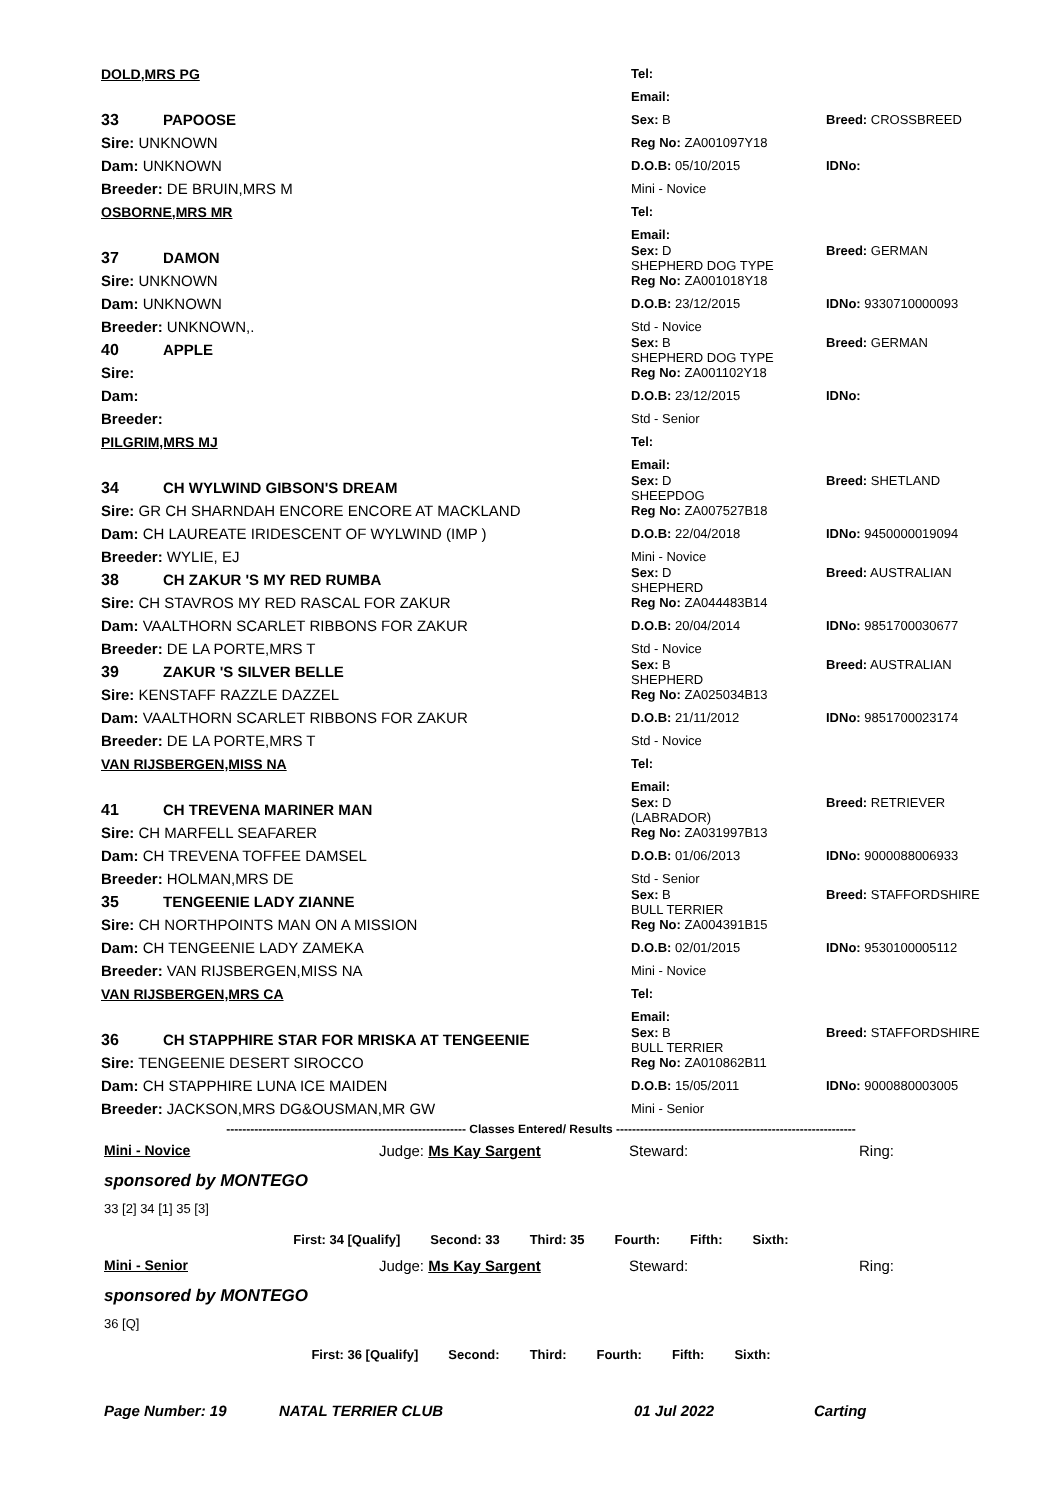DOLD,MRS PG Tel:
Email:
33 PAPOOSE
Sex: B Breed: CROSSBREED
Sire: UNKNOWN
Reg No: ZA001097Y18
Dam: UNKNOWN
D.O.B: 05/10/2015 IDNo:
Breeder: DE BRUIN,MRS M
Mini - Novice
OSBORNE,MRS MR Tel:
Email:
37 DAMON
Sex: D Breed: GERMAN SHEPHERD DOG TYPE
Sire: UNKNOWN
Reg No: ZA001018Y18
Dam: UNKNOWN
D.O.B: 23/12/2015 IDNo: 9330710000093
Breeder: UNKNOWN,.
Std - Novice
40 APPLE
Sex: B Breed: GERMAN SHEPHERD DOG TYPE
Sire:
Reg No: ZA001102Y18
Dam:
D.O.B: 23/12/2015 IDNo:
Breeder:
Std - Senior
PILGRIM,MRS MJ Tel:
Email:
34 CH WYLWIND GIBSON'S DREAM
Sex: D Breed: SHETLAND SHEEPDOG
Sire: GR CH SHARNDAH ENCORE ENCORE AT MACKLAND
Reg No: ZA007527B18
Dam: CH LAUREATE IRIDESCENT OF WYLWIND (IMP )
D.O.B: 22/04/2018 IDNo: 9450000019094
Breeder: WYLIE, EJ
Mini - Novice
38 CH ZAKUR 'S MY RED RUMBA
Sex: D Breed: AUSTRALIAN SHEPHERD
Sire: CH STAVROS MY RED RASCAL FOR ZAKUR
Reg No: ZA044483B14
Dam: VAALTHORN SCARLET RIBBONS FOR ZAKUR
D.O.B: 20/04/2014 IDNo: 9851700030677
Breeder: DE LA PORTE,MRS T
Std - Novice
39 ZAKUR 'S SILVER BELLE
Sex: B Breed: AUSTRALIAN SHEPHERD
Sire: KENSTAFF RAZZLE DAZZEL
Reg No: ZA025034B13
Dam: VAALTHORN SCARLET RIBBONS FOR ZAKUR
D.O.B: 21/11/2012 IDNo: 9851700023174
Breeder: DE LA PORTE,MRS T
Std - Novice
VAN RIJSBERGEN,MISS NA Tel:
Email:
41 CH TREVENA MARINER MAN
Sex: D Breed: RETRIEVER (LABRADOR)
Sire: CH MARFELL SEAFARER
Reg No: ZA031997B13
Dam: CH TREVENA TOFFEE DAMSEL
D.O.B: 01/06/2013 IDNo: 9000088006933
Breeder: HOLMAN,MRS DE
Std - Senior
35 TENGEENIE LADY ZIANNE
Sex: B Breed: STAFFORDSHIRE BULL TERRIER
Sire: CH NORTHPOINTS MAN ON A MISSION
Reg No: ZA004391B15
Dam: CH TENGEENIE LADY ZAMEKA
D.O.B: 02/01/2015 IDNo: 9530100005112
Breeder: VAN RIJSBERGEN,MISS NA
Mini - Novice
VAN RIJSBERGEN,MRS CA Tel:
Email:
36 CH STAPPHIRE STAR FOR MRISKA AT TENGEENIE
Sex: B Breed: STAFFORDSHIRE BULL TERRIER
Sire: TENGEENIE DESERT SIROCCO
Reg No: ZA010862B11
Dam: CH STAPPHIRE LUNA ICE MAIDEN
D.O.B: 15/05/2011 IDNo: 9000880003005
Breeder: JACKSON,MRS DG&OUSMAN,MR GW
Mini - Senior
------------------------------------------------------------ Classes Entered/ Results ------------------------------------------------------------
Mini - Novice Judge: Ms Kay Sargent Steward: Ring:
sponsored by MONTEGO
33 [2] 34 [1] 35 [3]
First: 34 [Qualify] Second: 33 Third: 35 Fourth: Fifth: Sixth:
Mini - Senior Judge: Ms Kay Sargent Steward: Ring:
sponsored by MONTEGO
36 [Q]
First: 36 [Qualify] Second: Third: Fourth: Fifth: Sixth:
Page Number: 19 NATAL TERRIER CLUB 01 Jul 2022 Carting